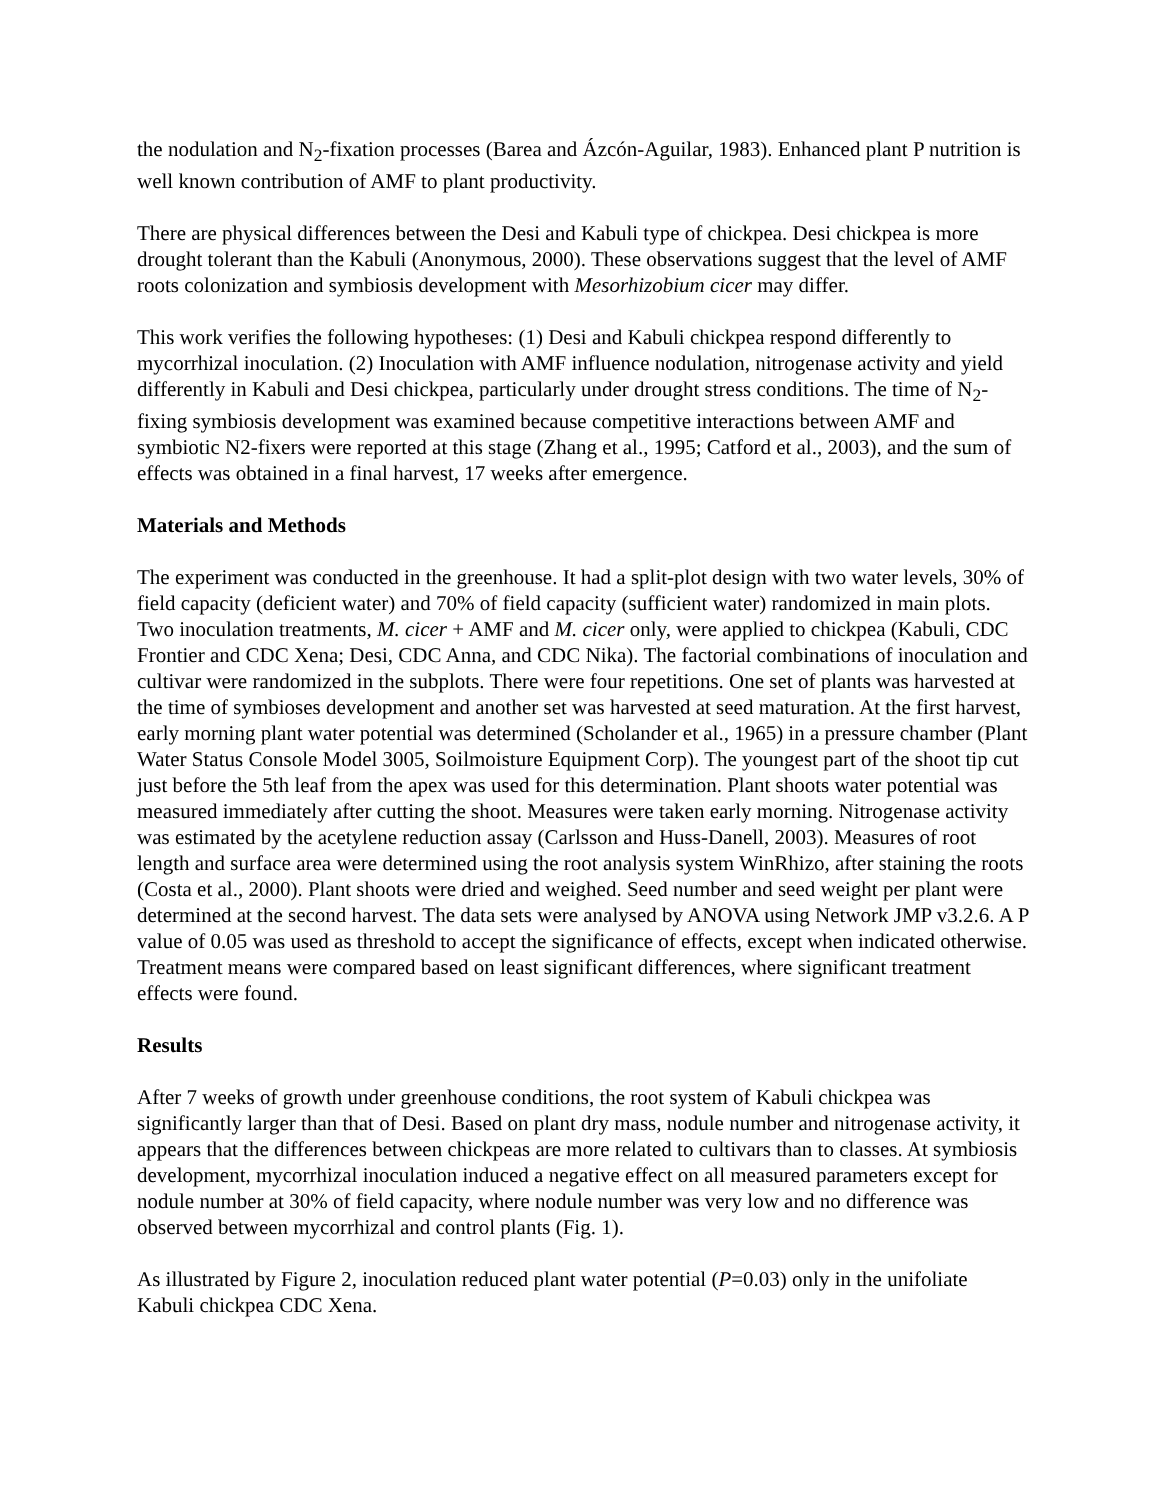the nodulation and N<sub>2</sub>-fixation processes (Barea and Ázcón-Aguilar, 1983). Enhanced plant P nutrition is well known contribution of AMF to plant productivity.
There are physical differences between the Desi and Kabuli type of chickpea. Desi chickpea is more drought tolerant than the Kabuli (Anonymous, 2000). These observations suggest that the level of AMF roots colonization and symbiosis development with Mesorhizobium cicer may differ.
This work verifies the following hypotheses: (1) Desi and Kabuli chickpea respond differently to mycorrhizal inoculation. (2) Inoculation with AMF influence nodulation, nitrogenase activity and yield differently in Kabuli and Desi chickpea, particularly under drought stress conditions. The time of N<sub>2</sub>-fixing symbiosis development was examined because competitive interactions between AMF and symbiotic N2-fixers were reported at this stage (Zhang et al., 1995; Catford et al., 2003), and the sum of effects was obtained in a final harvest, 17 weeks after emergence.
Materials and Methods
The experiment was conducted in the greenhouse. It had a split-plot design with two water levels, 30% of field capacity (deficient water) and 70% of field capacity (sufficient water) randomized in main plots. Two inoculation treatments, M. cicer + AMF and M. cicer only, were applied to chickpea (Kabuli, CDC Frontier and CDC Xena; Desi, CDC Anna, and CDC Nika). The factorial combinations of inoculation and cultivar were randomized in the subplots. There were four repetitions. One set of plants was harvested at the time of symbioses development and another set was harvested at seed maturation. At the first harvest, early morning plant water potential was determined (Scholander et al., 1965) in a pressure chamber (Plant Water Status Console Model 3005, Soilmoisture Equipment Corp). The youngest part of the shoot tip cut just before the 5th leaf from the apex was used for this determination. Plant shoots water potential was measured immediately after cutting the shoot. Measures were taken early morning. Nitrogenase activity was estimated by the acetylene reduction assay (Carlsson and Huss-Danell, 2003). Measures of root length and surface area were determined using the root analysis system WinRhizo, after staining the roots (Costa et al., 2000). Plant shoots were dried and weighed. Seed number and seed weight per plant were determined at the second harvest. The data sets were analysed by ANOVA using Network JMP v3.2.6. A P value of 0.05 was used as threshold to accept the significance of effects, except when indicated otherwise. Treatment means were compared based on least significant differences, where significant treatment effects were found.
Results
After 7 weeks of growth under greenhouse conditions, the root system of Kabuli chickpea was significantly larger than that of Desi. Based on plant dry mass, nodule number and nitrogenase activity, it appears that the differences between chickpeas are more related to cultivars than to classes. At symbiosis development, mycorrhizal inoculation induced a negative effect on all measured parameters except for nodule number at 30% of field capacity, where nodule number was very low and no difference was observed between mycorrhizal and control plants (Fig. 1).
As illustrated by Figure 2, inoculation reduced plant water potential (P=0.03) only in the unifoliate Kabuli chickpea CDC Xena.